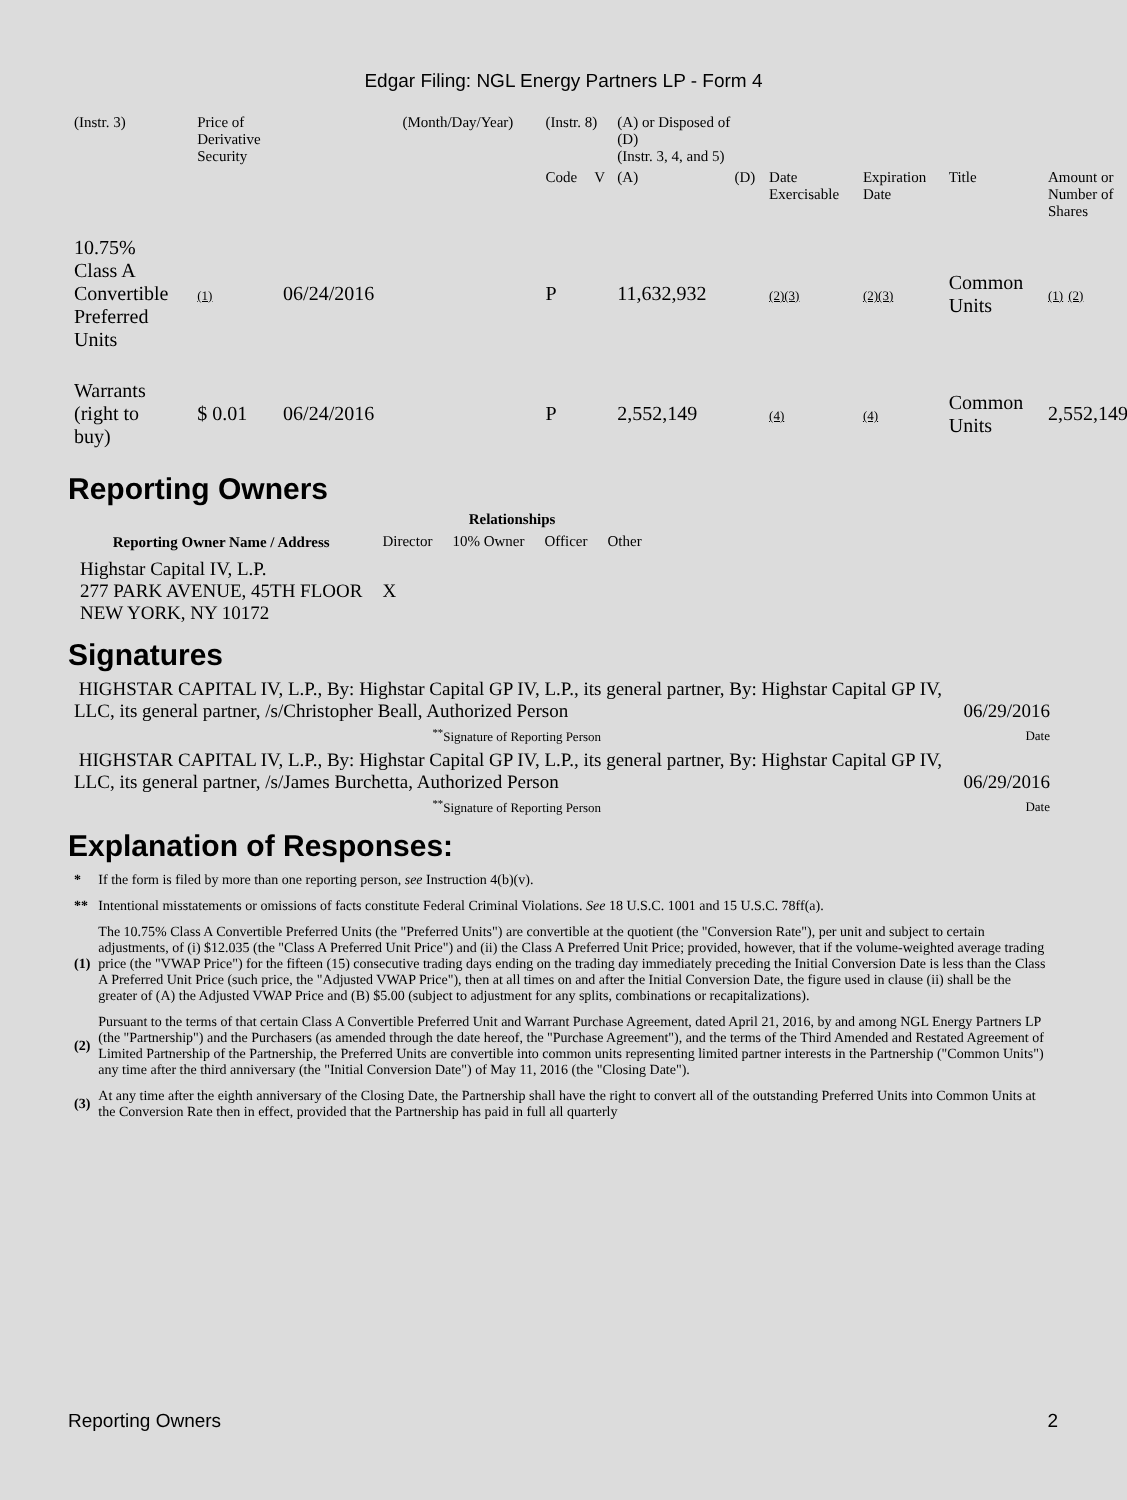Edgar Filing: NGL Energy Partners LP - Form 4
| (Instr. 3) | Price of Derivative Security | | (Month/Day/Year) | (Instr. 8) | | (A) or Disposed of (D) (Instr. 3, 4, and 5) | | | | | |
| | | | | Code | V | (A) | (D) | Date Exercisable | Expiration Date | Title | Amount or Number of Shares |
| 10.75% Class A Convertible Preferred Units | (1) | 06/24/2016 | | P | | 11,632,932 | | (2)(3) | (2)(3) | Common Units | (1) (2) |
| Warrants (right to buy) | $ 0.01 | 06/24/2016 | | P | | 2,552,149 | | (4) | (4) | Common Units | 2,552,149 |
Reporting Owners
| Reporting Owner Name / Address | Relationships | | | |
| --- | --- | --- | --- | --- |
| | Director | 10% Owner | Officer | Other |
| Highstar Capital IV, L.P. 277 PARK AVENUE, 45TH FLOOR NEW YORK, NY 10172 | X | | | |
Signatures
| HIGHSTAR CAPITAL IV, L.P., By: Highstar Capital GP IV, L.P., its general partner, By: Highstar Capital GP IV, LLC, its general partner, /s/Christopher Beall, Authorized Person | 06/29/2016 |
| <sup>**</sup> Signature of Reporting Person | Date |
| HIGHSTAR CAPITAL IV, L.P., By: Highstar Capital GP IV, L.P., its general partner, By: Highstar Capital GP IV, LLC, its general partner, /s/James Burchetta, Authorized Person | 06/29/2016 |
| <sup>**</sup> Signature of Reporting Person | Date |
Explanation of Responses:
| * | If the form is filed by more than one reporting person, see Instruction 4(b)(v). |
| ** | Intentional misstatements or omissions of facts constitute Federal Criminal Violations. See 18 U.S.C. 1001 and 15 U.S.C. 78ff(a). |
| (1) | The 10.75% Class A Convertible Preferred Units (the "Preferred Units") are convertible at the quotient (the "Conversion Rate"), per unit and subject to certain adjustments, of (i) $12.035 (the "Class A Preferred Unit Price") and (ii) the Class A Preferred Unit Price; provided, however, that if the volume-weighted average trading price (the "VWAP Price") for the fifteen (15) consecutive trading days ending on the trading day immediately preceding the Initial Conversion Date is less than the Class A Preferred Unit Price (such price, the "Adjusted VWAP Price"), then at all times on and after the Initial Conversion Date, the figure used in clause (ii) shall be the greater of (A) the Adjusted VWAP Price and (B) $5.00 (subject to adjustment for any splits, combinations or recapitalizations). |
| (2) | Pursuant to the terms of that certain Class A Convertible Preferred Unit and Warrant Purchase Agreement, dated April 21, 2016, by and among NGL Energy Partners LP (the "Partnership") and the Purchasers (as amended through the date hereof, the "Purchase Agreement"), and the terms of the Third Amended and Restated Agreement of Limited Partnership of the Partnership, the Preferred Units are convertible into common units representing limited partner interests in the Partnership ("Common Units") any time after the third anniversary (the "Initial Conversion Date") of May 11, 2016 (the "Closing Date"). |
| (3) | At any time after the eighth anniversary of the Closing Date, the Partnership shall have the right to convert all of the outstanding Preferred Units into Common Units at the Conversion Rate then in effect, provided that the Partnership has paid in full all quarterly |
Reporting Owners 2